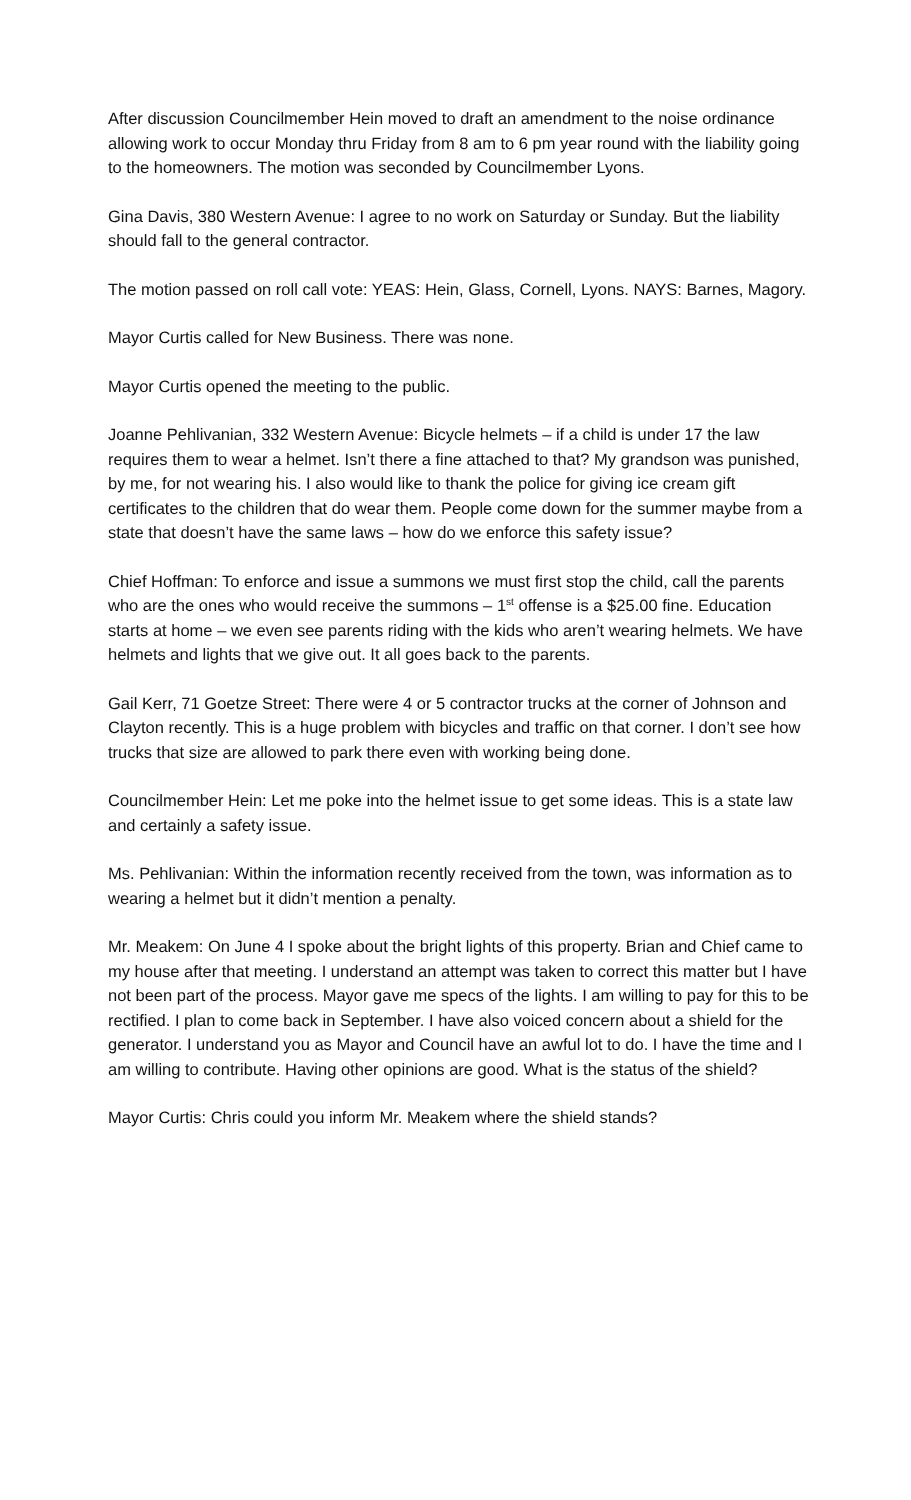After discussion Councilmember Hein moved to draft an amendment to the noise ordinance allowing work to occur Monday thru Friday from 8 am to 6 pm year round with the liability going to the homeowners. The motion was seconded by Councilmember Lyons.
Gina Davis, 380 Western Avenue: I agree to no work on Saturday or Sunday. But the liability should fall to the general contractor.
The motion passed on roll call vote: YEAS: Hein, Glass, Cornell, Lyons. NAYS: Barnes, Magory.
Mayor Curtis called for New Business. There was none.
Mayor Curtis opened the meeting to the public.
Joanne Pehlivanian, 332 Western Avenue: Bicycle helmets – if a child is under 17 the law requires them to wear a helmet. Isn’t there a fine attached to that? My grandson was punished, by me, for not wearing his. I also would like to thank the police for giving ice cream gift certificates to the children that do wear them. People come down for the summer maybe from a state that doesn’t have the same laws – how do we enforce this safety issue?
Chief Hoffman: To enforce and issue a summons we must first stop the child, call the parents who are the ones who would receive the summons – 1<sup>st</sup> offense is a $25.00 fine. Education starts at home – we even see parents riding with the kids who aren’t wearing helmets. We have helmets and lights that we give out. It all goes back to the parents.
Gail Kerr, 71 Goetze Street: There were 4 or 5 contractor trucks at the corner of Johnson and Clayton recently. This is a huge problem with bicycles and traffic on that corner. I don’t see how trucks that size are allowed to park there even with working being done.
Councilmember Hein: Let me poke into the helmet issue to get some ideas. This is a state law and certainly a safety issue.
Ms. Pehlivanian: Within the information recently received from the town, was information as to wearing a helmet but it didn’t mention a penalty.
Mr. Meakem: On June 4 I spoke about the bright lights of this property. Brian and Chief came to my house after that meeting. I understand an attempt was taken to correct this matter but I have not been part of the process. Mayor gave me specs of the lights. I am willing to pay for this to be rectified. I plan to come back in September. I have also voiced concern about a shield for the generator. I understand you as Mayor and Council have an awful lot to do. I have the time and I am willing to contribute. Having other opinions are good. What is the status of the shield?
Mayor Curtis: Chris could you inform Mr. Meakem where the shield stands?